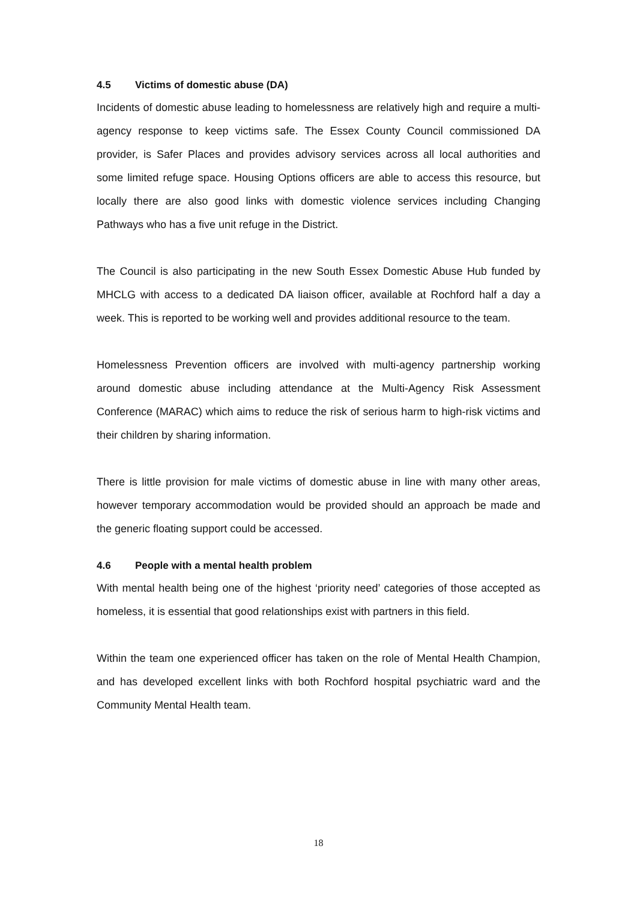4.5 Victims of domestic abuse (DA)
Incidents of domestic abuse leading to homelessness are relatively high and require a multi-agency response to keep victims safe. The Essex County Council commissioned DA provider, is Safer Places and provides advisory services across all local authorities and some limited refuge space. Housing Options officers are able to access this resource, but locally there are also good links with domestic violence services including Changing Pathways who has a five unit refuge in the District.
The Council is also participating in the new South Essex Domestic Abuse Hub funded by MHCLG with access to a dedicated DA liaison officer, available at Rochford half a day a week. This is reported to be working well and provides additional resource to the team.
Homelessness Prevention officers are involved with multi-agency partnership working around domestic abuse including attendance at the Multi-Agency Risk Assessment Conference (MARAC) which aims to reduce the risk of serious harm to high-risk victims and their children by sharing information.
There is little provision for male victims of domestic abuse in line with many other areas, however temporary accommodation would be provided should an approach be made and the generic floating support could be accessed.
4.6 People with a mental health problem
With mental health being one of the highest ‘priority need’ categories of those accepted as homeless, it is essential that good relationships exist with partners in this field.
Within the team one experienced officer has taken on the role of Mental Health Champion, and has developed excellent links with both Rochford hospital psychiatric ward and the Community Mental Health team.
18